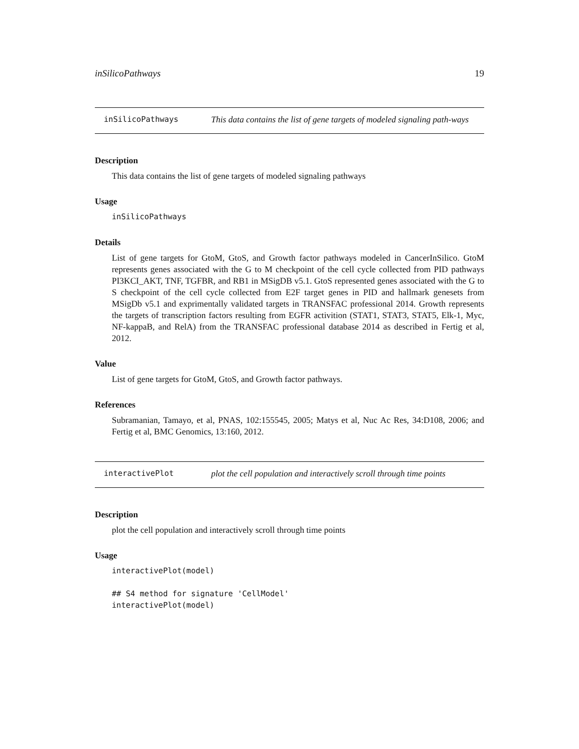inSilicoPathways 19
inSilicoPathways This data contains the list of gene targets of modeled signaling path-ways
Description
This data contains the list of gene targets of modeled signaling pathways
Usage
inSilicoPathways
Details
List of gene targets for GtoM, GtoS, and Growth factor pathways modeled in CancerInSilico. GtoM represents genes associated with the G to M checkpoint of the cell cycle collected from PID pathways PI3KCI_AKT, TNF, TGFBR, and RB1 in MSigDB v5.1. GtoS represented genes associated with the G to S checkpoint of the cell cycle collected from E2F target genes in PID and hallmark genesets from MSigDb v5.1 and exprimentally validated targets in TRANSFAC professional 2014. Growth represents the targets of transcription factors resulting from EGFR activition (STAT1, STAT3, STAT5, Elk-1, Myc, NF-kappaB, and RelA) from the TRANSFAC professional database 2014 as described in Fertig et al, 2012.
Value
List of gene targets for GtoM, GtoS, and Growth factor pathways.
References
Subramanian, Tamayo, et al, PNAS, 102:155545, 2005; Matys et al, Nuc Ac Res, 34:D108, 2006; and Fertig et al, BMC Genomics, 13:160, 2012.
interactivePlot plot the cell population and interactively scroll through time points
Description
plot the cell population and interactively scroll through time points
Usage
interactivePlot(model)

## S4 method for signature 'CellModel'
interactivePlot(model)